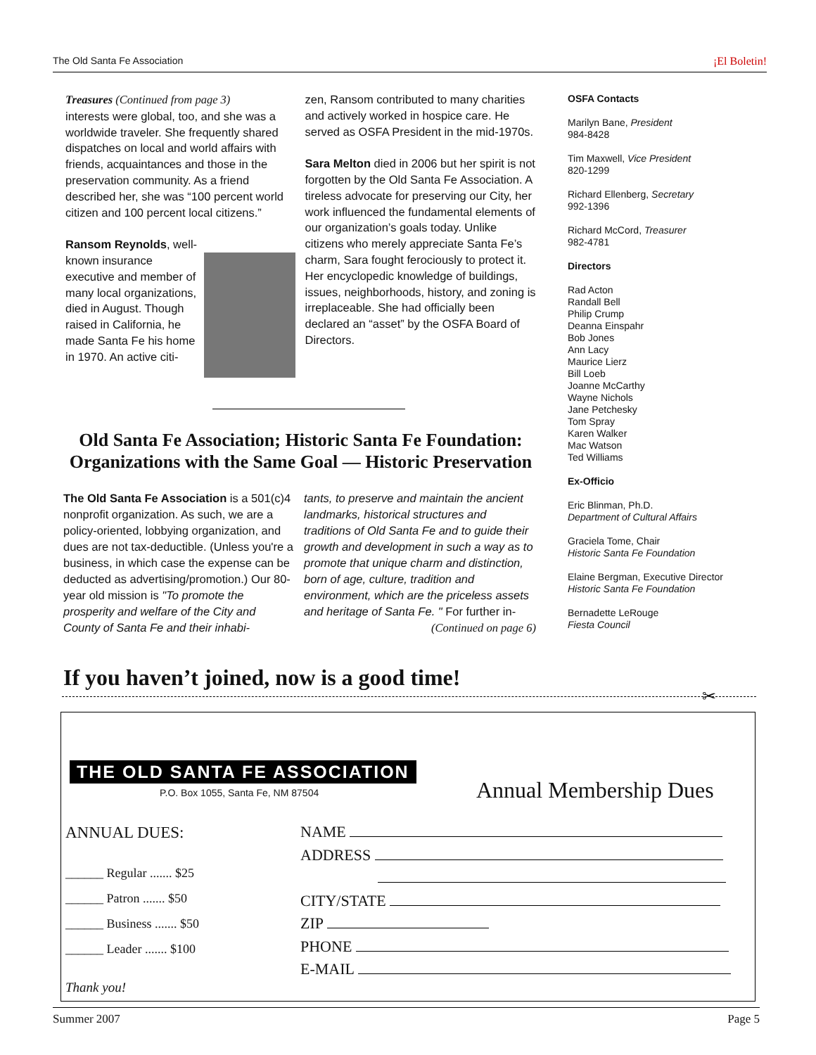The Old Santa Fe Association ¡El Boletin!
Treasures (Continued from page 3)
interests were global, too, and she was a worldwide traveler. She frequently shared dispatches on local and world affairs with friends, acquaintances and those in the preservation community. As a friend described her, she was “100 percent world citizen and 100 percent local citizens.”
Ransom Reynolds, well-known insurance executive and member of many local organizations, died in August. Though raised in California, he made Santa Fe his home in 1970. An active citi-
zen, Ransom contributed to many charities and actively worked in hospice care. He served as OSFA President in the mid-1970s.
Sara Melton died in 2006 but her spirit is not forgotten by the Old Santa Fe Association. A tireless advocate for preserving our City, her work influenced the fundamental elements of our organization’s goals today. Unlike citizens who merely appreciate Santa Fe’s charm, Sara fought ferociously to protect it. Her encyclopedic knowledge of buildings, issues, neighborhoods, history, and zoning is irreplaceable. She had officially been declared an “asset” by the OSFA Board of Directors.
OSFA Contacts
Marilyn Bane, President
984-8428
Tim Maxwell, Vice President
820-1299
Richard Ellenberg, Secretary
992-1396
Richard McCord, Treasurer
982-4781
Directors
Rad Acton
Randall Bell
Philip Crump
Deanna Einspahr
Bob Jones
Ann Lacy
Maurice Lierz
Bill Loeb
Joanne McCarthy
Wayne Nichols
Jane Petchesky
Tom Spray
Karen Walker
Mac Watson
Ted Williams
Ex-Officio
Eric Blinman, Ph.D.
Department of Cultural Affairs
Graciela Tome, Chair
Historic Santa Fe Foundation
Elaine Bergman, Executive Director
Historic Santa Fe Foundation
Bernadette LeRouge
Fiesta Council
Old Santa Fe Association; Historic Santa Fe Foundation: Organizations with the Same Goal — Historic Preservation
The Old Santa Fe Association is a 501(c)4 nonprofit organization. As such, we are a policy-oriented, lobbying organization, and dues are not tax-deductible. (Unless you're a business, in which case the expense can be deducted as advertising/promotion.) Our 80-year old mission is "To promote the prosperity and welfare of the City and County of Santa Fe and their inhabi-
tants, to preserve and maintain the ancient landmarks, historical structures and traditions of Old Santa Fe and to guide their growth and development in such a way as to promote that unique charm and distinction, born of age, culture, tradition and environment, which are the priceless assets and heritage of Santa Fe. " For further in-
(Continued on page 6)
If you haven’t joined, now is a good time!
✂
THE OLD SANTA FE ASSOCIATION
P.O. Box 1055, Santa Fe, NM 87504
Annual Membership Dues
ANNUAL DUES:
______ Regular ....... $25
______ Patron ....... $50
______ Business ....... $50
______ Leader ....... $100
Thank you!
NAME
ADDRESS
CITY/STATE
ZIP
PHONE
E-MAIL
Summer 2007 Page 5